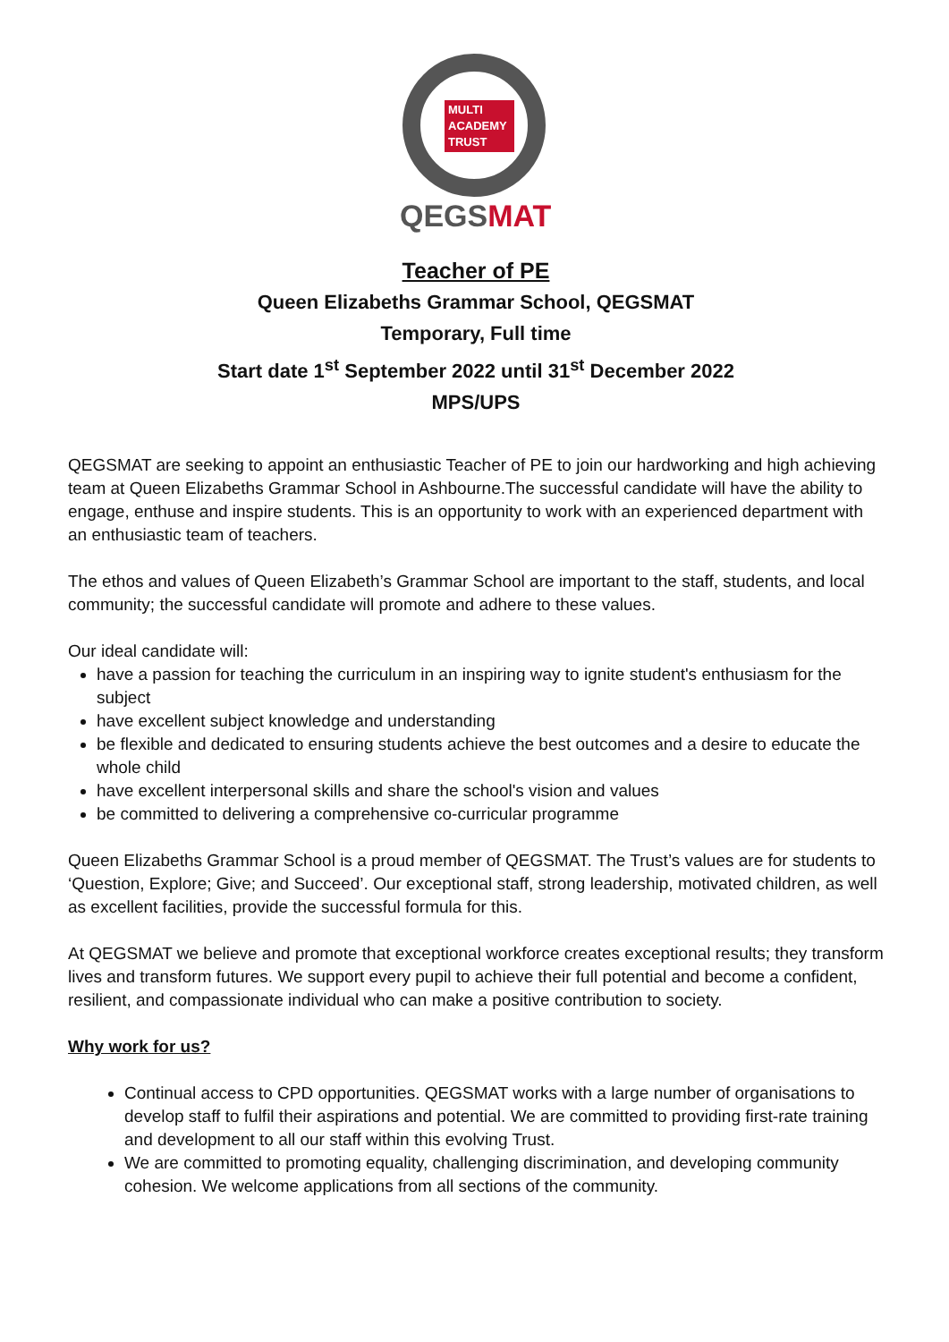MULTI
ACADEMY
TRUST
QEGSMAT
Teacher of PE
Queen Elizabeths Grammar School, QEGSMAT
Temporary, Full time
Start date 1<sup>st</sup> September 2022 until 31<sup>st</sup> December 2022
MPS/UPS
QEGSMAT are seeking to appoint an enthusiastic Teacher of PE to join our hardworking and high achieving team at Queen Elizabeths Grammar School in Ashbourne.The successful candidate will have the ability to engage, enthuse and inspire students. This is an opportunity to work with an experienced department with an enthusiastic team of teachers.
The ethos and values of Queen Elizabeth’s Grammar School are important to the staff, students, and local community; the successful candidate will promote and adhere to these values.
Our ideal candidate will:
have a passion for teaching the curriculum in an inspiring way to ignite student's enthusiasm for the subject
have excellent subject knowledge and understanding
be flexible and dedicated to ensuring students achieve the best outcomes and a desire to educate the whole child
have excellent interpersonal skills and share the school's vision and values
be committed to delivering a comprehensive co-curricular programme
Queen Elizabeths Grammar School is a proud member of QEGSMAT. The Trust’s values are for students to ‘Question, Explore; Give; and Succeed’. Our exceptional staff, strong leadership, motivated children, as well as excellent facilities, provide the successful formula for this.
At QEGSMAT we believe and promote that exceptional workforce creates exceptional results; they transform lives and transform futures. We support every pupil to achieve their full potential and become a confident, resilient, and compassionate individual who can make a positive contribution to society.
Why work for us?
Continual access to CPD opportunities. QEGSMAT works with a large number of organisations to develop staff to fulfil their aspirations and potential. We are committed to providing first-rate training and development to all our staff within this evolving Trust.
We are committed to promoting equality, challenging discrimination, and developing community cohesion. We welcome applications from all sections of the community.